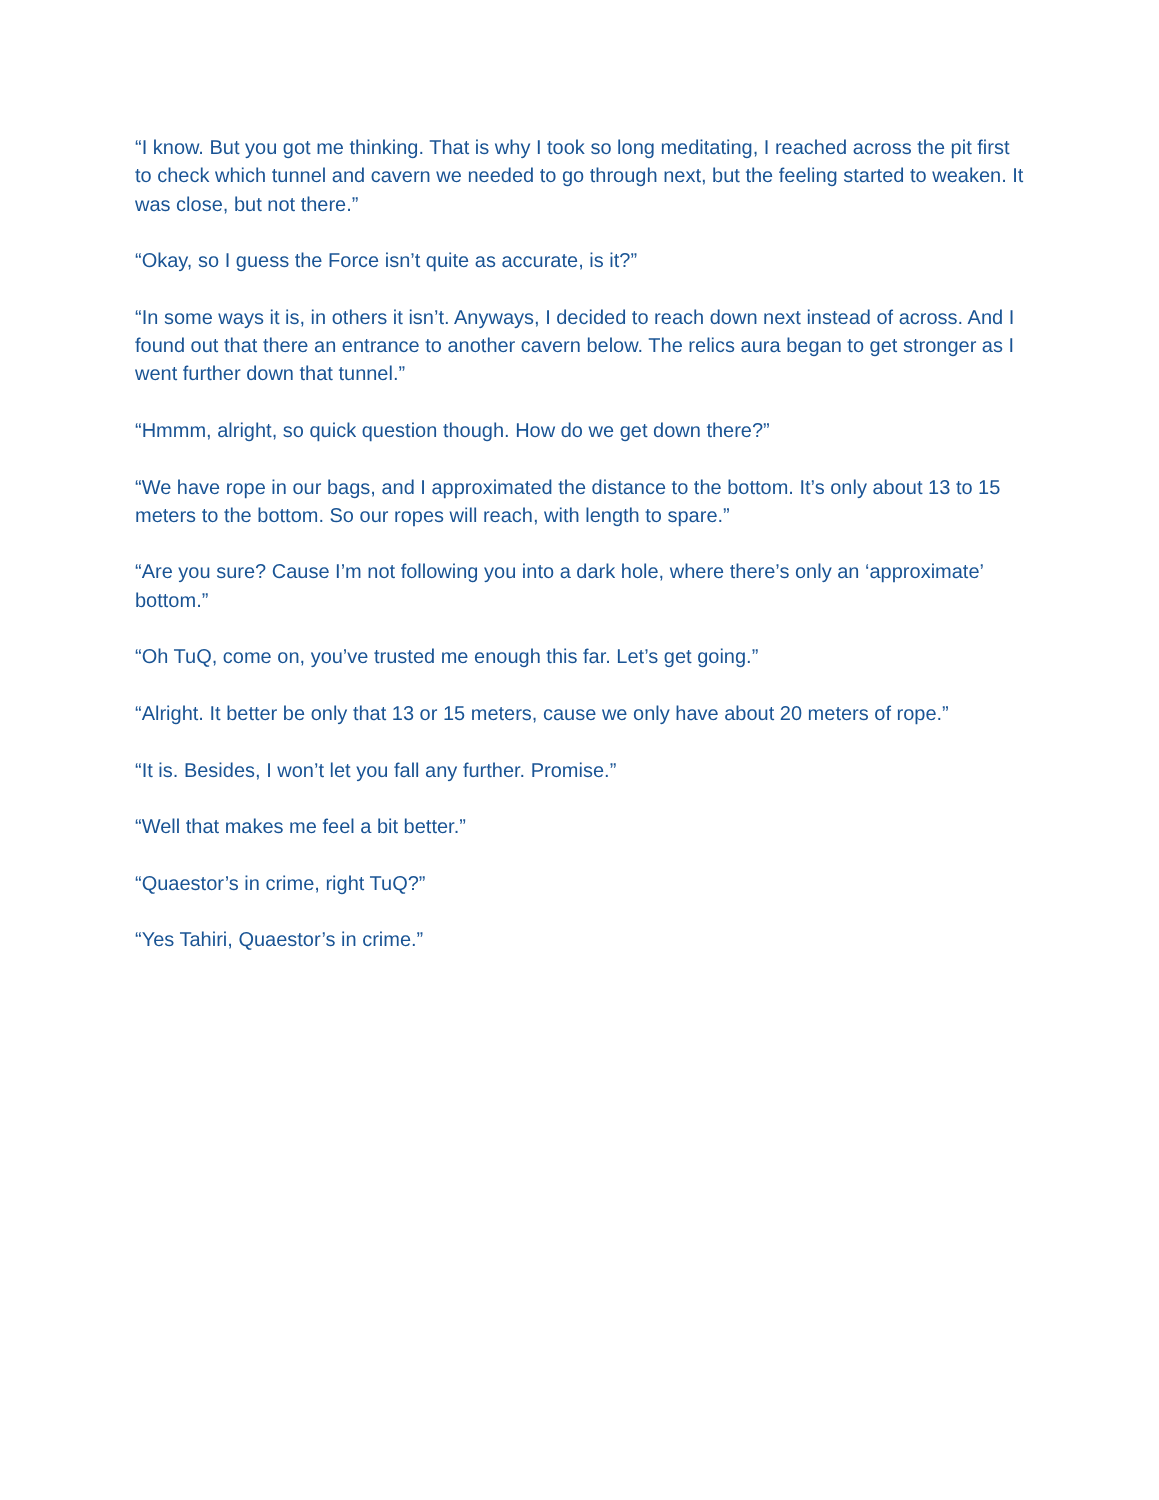“I know. But you got me thinking. That is why I took so long meditating, I reached across the pit first to check which tunnel and cavern we needed to go through next, but the feeling started to weaken. It was close, but not there.”
“Okay, so I guess the Force isn’t quite as accurate, is it?”
“In some ways it is, in others it isn’t. Anyways, I decided to reach down next instead of across. And I found out that there an entrance to another cavern below. The relics aura began to get stronger as I went further down that tunnel.”
“Hmmm, alright, so quick question though. How do we get down there?”
“We have rope in our bags, and I approximated the distance to the bottom. It’s only about 13 to 15 meters to the bottom. So our ropes will reach, with length to spare.”
“Are you sure? Cause I’m not following you into a dark hole, where there’s only an ‘approximate’ bottom.”
“Oh TuQ, come on, you’ve trusted me enough this far. Let’s get going.”
“Alright. It better be only that 13 or 15 meters, cause we only have about 20 meters of rope.”
“It is. Besides, I won’t let you fall any further. Promise.”
“Well that makes me feel a bit better.”
“Quaestor’s in crime, right TuQ?”
“Yes Tahiri, Quaestor’s in crime.”